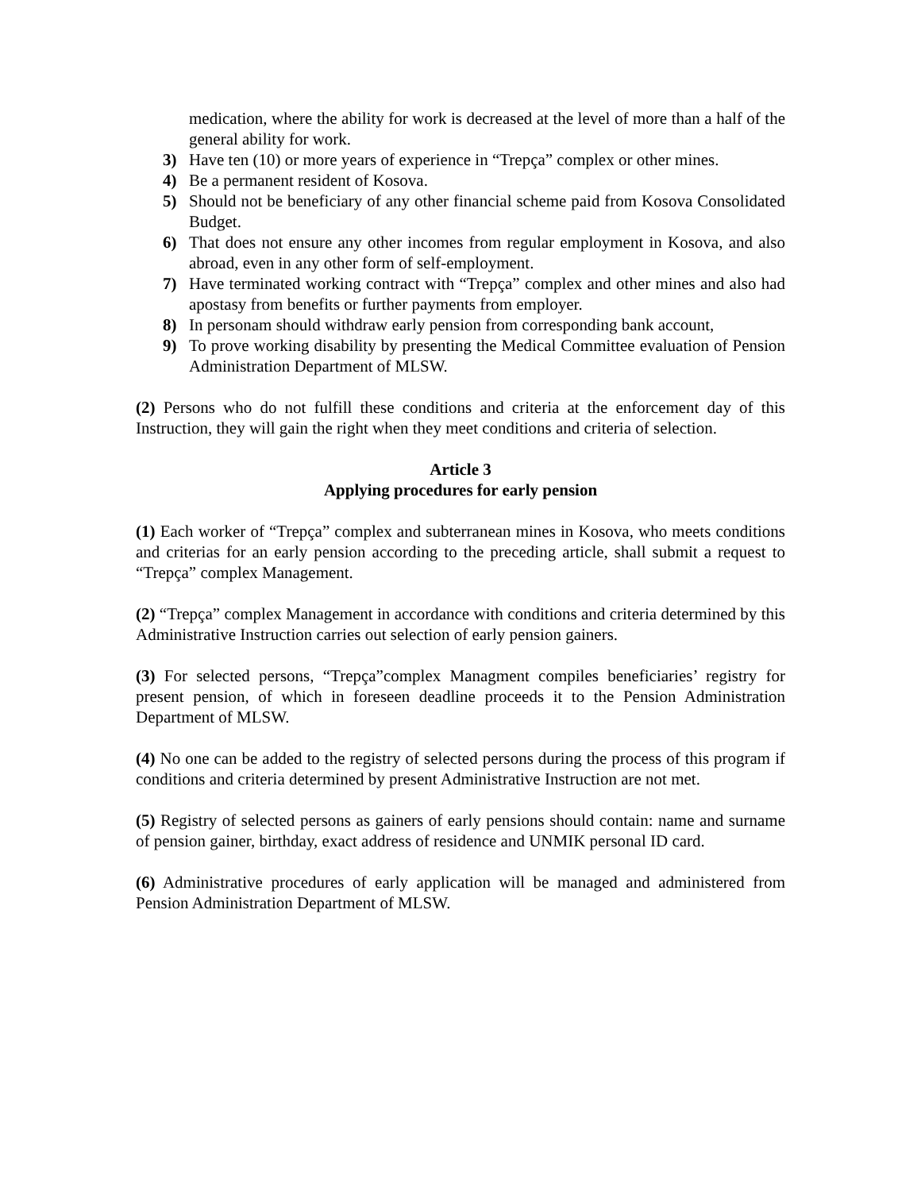medication, where the ability for work is decreased at the level of more than a half of the general ability for work.
3) Have ten (10) or more years of experience in “Trepça” complex or other mines.
4) Be a permanent resident of Kosova.
5) Should not be beneficiary of any other financial scheme paid from Kosova Consolidated Budget.
6) That does not ensure any other incomes from regular employment in Kosova, and also abroad, even in any other form of self-employment.
7) Have terminated working contract with “Trepça” complex and other mines and also had apostasy from benefits or further payments from employer.
8) In personam should withdraw early pension from corresponding bank account,
9) To prove working disability by presenting the Medical Committee evaluation of Pension Administration Department of MLSW.
(2) Persons who do not fulfill these conditions and criteria at the enforcement day of this Instruction, they will gain the right when they meet conditions and criteria of selection.
Article 3
Applying procedures for early pension
(1) Each worker of “Trepça” complex and subterranean mines in Kosova, who meets conditions and criterias for an early pension according to the preceding article, shall submit a request to “Trepça” complex Management.
(2) “Trepça” complex Management in accordance with conditions and criteria determined by this Administrative Instruction carries out selection of early pension gainers.
(3) For selected persons, “Trepça”complex Managment compiles beneficiaries’ registry for present pension, of which in foreseen deadline proceeds it to the Pension Administration Department of MLSW.
(4) No one can be added to the registry of selected persons during the process of this program if conditions and criteria determined by present Administrative Instruction are not met.
(5) Registry of selected persons as gainers of early pensions should contain: name and surname of pension gainer, birthday, exact address of residence and UNMIK personal ID card.
(6) Administrative procedures of early application will be managed and administered from Pension Administration Department of MLSW.